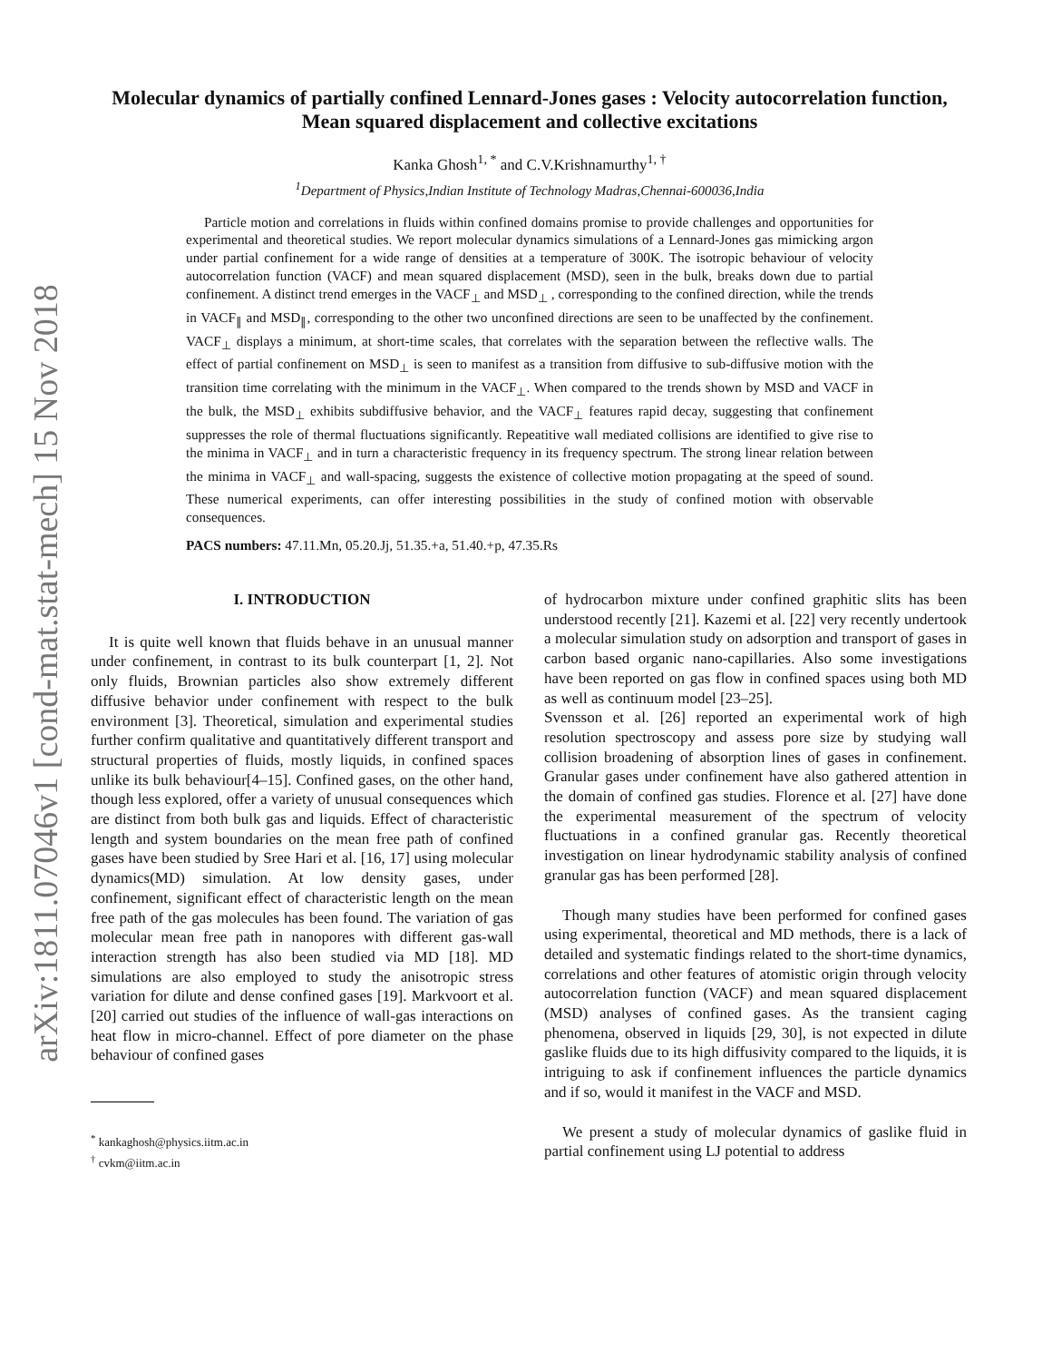arXiv:1811.07046v1 [cond-mat.stat-mech] 15 Nov 2018
Molecular dynamics of partially confined Lennard-Jones gases : Velocity autocorrelation function, Mean squared displacement and collective excitations
Kanka Ghosh<sup>1, *</sup> and C.V.Krishnamurthy<sup>1, †</sup>
<sup>1</sup> Department of Physics,Indian Institute of Technology Madras,Chennai-600036,India
Particle motion and correlations in fluids within confined domains promise to provide challenges and opportunities for experimental and theoretical studies. We report molecular dynamics simulations of a Lennard-Jones gas mimicking argon under partial confinement for a wide range of densities at a temperature of 300K. The isotropic behaviour of velocity autocorrelation function (VACF) and mean squared displacement (MSD), seen in the bulk, breaks down due to partial confinement. A distinct trend emerges in the VACF<sub>⊥</sub> and MSD<sub>⊥</sub> , corresponding to the confined direction, while the trends in VACF<sub>∥</sub> and MSD<sub>∥</sub>, corresponding to the other two unconfined directions are seen to be unaffected by the confinement. VACF<sub>⊥</sub> displays a minimum, at short-time scales, that correlates with the separation between the reflective walls. The effect of partial confinement on MSD<sub>⊥</sub> is seen to manifest as a transition from diffusive to sub-diffusive motion with the transition time correlating with the minimum in the VACF<sub>⊥</sub>. When compared to the trends shown by MSD and VACF in the bulk, the MSD<sub>⊥</sub> exhibits subdiffusive behavior, and the VACF<sub>⊥</sub> features rapid decay, suggesting that confinement suppresses the role of thermal fluctuations significantly. Repeatitive wall mediated collisions are identified to give rise to the minima in VACF<sub>⊥</sub> and in turn a characteristic frequency in its frequency spectrum. The strong linear relation between the minima in VACF<sub>⊥</sub> and wall-spacing, suggests the existence of collective motion propagating at the speed of sound. These numerical experiments, can offer interesting possibilities in the study of confined motion with observable consequences.
PACS numbers: 47.11.Mn, 05.20.Jj, 51.35.+a, 51.40.+p, 47.35.Rs
I. INTRODUCTION
It is quite well known that fluids behave in an unusual manner under confinement, in contrast to its bulk counterpart [1, 2]. Not only fluids, Brownian particles also show extremely different diffusive behavior under confinement with respect to the bulk environment [3]. Theoretical, simulation and experimental studies further confirm qualitative and quantitatively different transport and structural properties of fluids, mostly liquids, in confined spaces unlike its bulk behaviour[4–15]. Confined gases, on the other hand, though less explored, offer a variety of unusual consequences which are distinct from both bulk gas and liquids. Effect of characteristic length and system boundaries on the mean free path of confined gases have been studied by Sree Hari et al. [16, 17] using molecular dynamics(MD) simulation. At low density gases, under confinement, significant effect of characteristic length on the mean free path of the gas molecules has been found. The variation of gas molecular mean free path in nanopores with different gas-wall interaction strength has also been studied via MD [18]. MD simulations are also employed to study the anisotropic stress variation for dilute and dense confined gases [19]. Markvoort et al. [20] carried out studies of the influence of wall-gas interactions on heat flow in micro-channel. Effect of pore diameter on the phase behaviour of confined gases
<sup>*</sup> kankaghosh@physics.iitm.ac.in
<sup>†</sup> cvkm@iitm.ac.in
of hydrocarbon mixture under confined graphitic slits has been understood recently [21]. Kazemi et al. [22] very recently undertook a molecular simulation study on adsorption and transport of gases in carbon based organic nano-capillaries. Also some investigations have been reported on gas flow in confined spaces using both MD as well as continuum model [23–25].
Svensson et al. [26] reported an experimental work of high resolution spectroscopy and assess pore size by studying wall collision broadening of absorption lines of gases in confinement. Granular gases under confinement have also gathered attention in the domain of confined gas studies. Florence et al. [27] have done the experimental measurement of the spectrum of velocity fluctuations in a confined granular gas. Recently theoretical investigation on linear hydrodynamic stability analysis of confined granular gas has been performed [28].
Though many studies have been performed for confined gases using experimental, theoretical and MD methods, there is a lack of detailed and systematic findings related to the short-time dynamics, correlations and other features of atomistic origin through velocity autocorrelation function (VACF) and mean squared displacement (MSD) analyses of confined gases. As the transient caging phenomena, observed in liquids [29, 30], is not expected in dilute gaslike fluids due to its high diffusivity compared to the liquids, it is intriguing to ask if confinement influences the particle dynamics and if so, would it manifest in the VACF and MSD.
We present a study of molecular dynamics of gaslike fluid in partial confinement using LJ potential to address